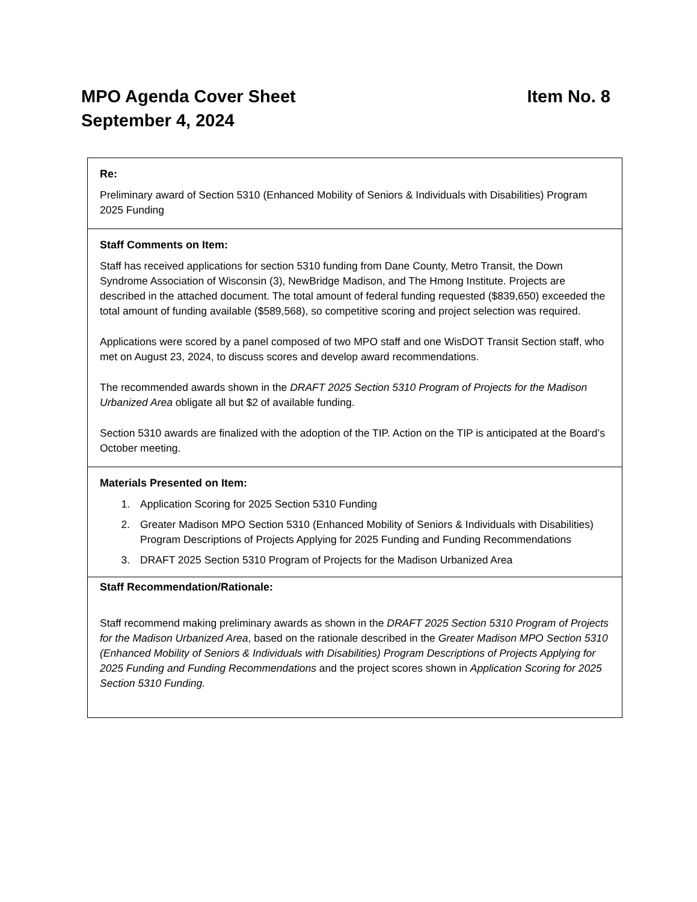Item No. 8 MPO Agenda Cover Sheet
September 4, 2024
| Re: Preliminary award of Section 5310 (Enhanced Mobility of Seniors & Individuals with Disabilities) Program 2025 Funding |
| Staff Comments on Item: Staff has received applications for section 5310 funding from Dane County, Metro Transit, the Down Syndrome Association of Wisconsin (3), NewBridge Madison, and The Hmong Institute. Projects are described in the attached document. The total amount of federal funding requested ($839,650) exceeded the total amount of funding available ($589,568), so competitive scoring and project selection was required. Applications were scored by a panel composed of two MPO staff and one WisDOT Transit Section staff, who met on August 23, 2024, to discuss scores and develop award recommendations. The recommended awards shown in the DRAFT 2025 Section 5310 Program of Projects for the Madison Urbanized Area obligate all but $2 of available funding. Section 5310 awards are finalized with the adoption of the TIP. Action on the TIP is anticipated at the Board’s October meeting. |
| Materials Presented on Item: 1. Application Scoring for 2025 Section 5310 Funding 2. Greater Madison MPO Section 5310 (Enhanced Mobility of Seniors & Individuals with Disabilities) Program Descriptions of Projects Applying for 2025 Funding and Funding Recommendations 3. DRAFT 2025 Section 5310 Program of Projects for the Madison Urbanized Area |
| Staff Recommendation/Rationale: Staff recommend making preliminary awards as shown in the DRAFT 2025 Section 5310 Program of Projects for the Madison Urbanized Area , based on the rationale described in the Greater Madison MPO Section 5310 (Enhanced Mobility of Seniors & Individuals with Disabilities) Program Descriptions of Projects Applying for 2025 Funding and Funding Recommendations and the project scores shown in Application Scoring for 2025 Section 5310 Funding. |